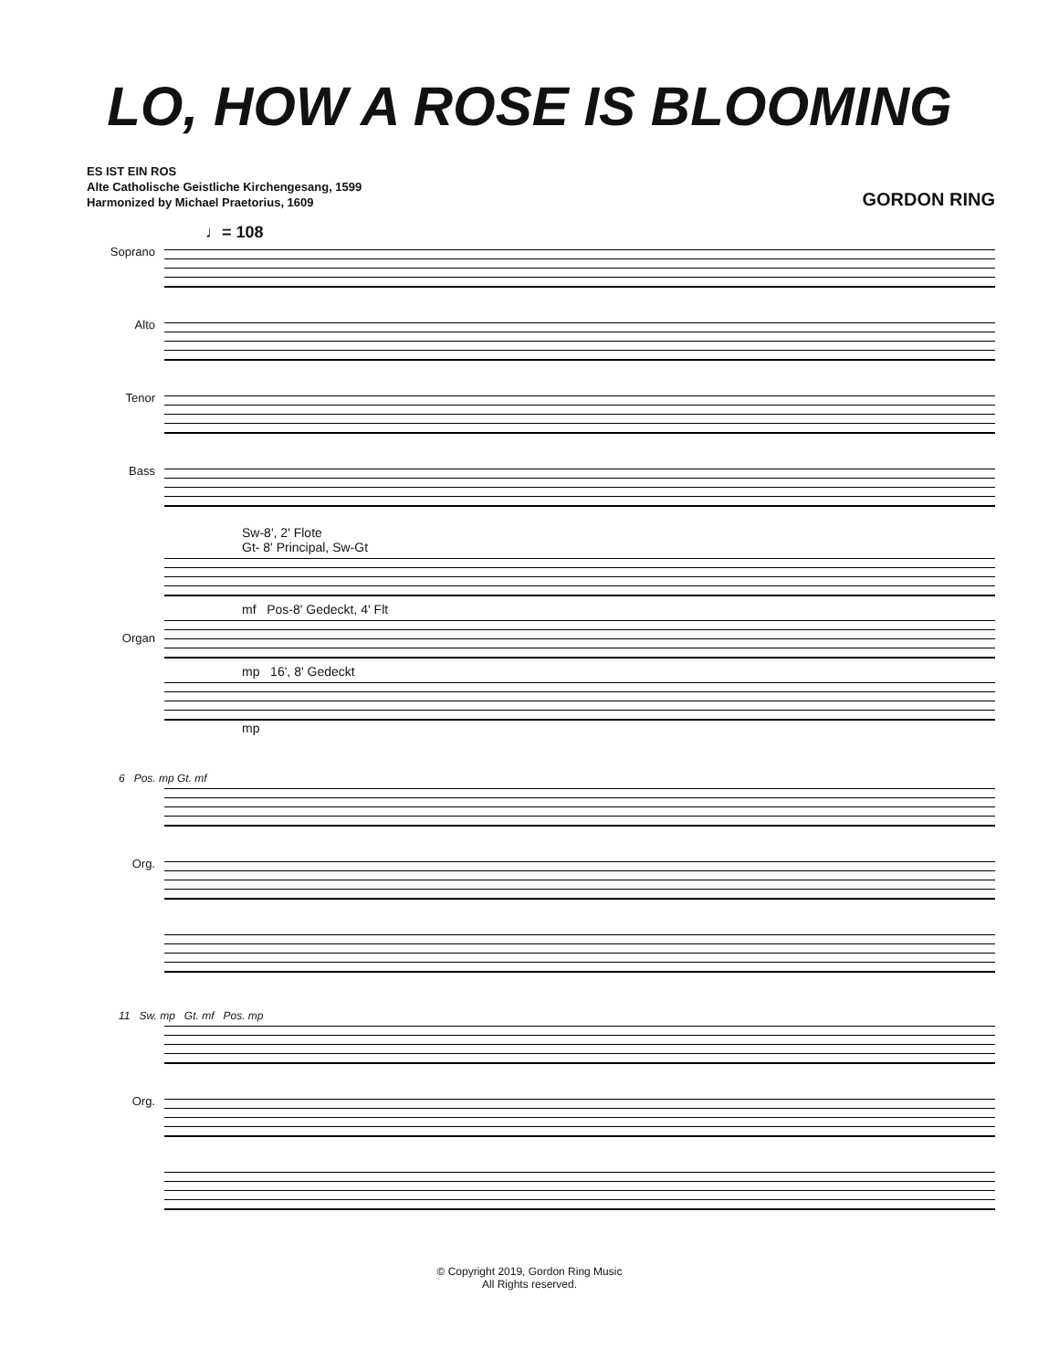LO, HOW A ROSE IS BLOOMING
ES IST EIN ROS
Alte Catholische Geistliche Kirchengesang, 1599
Harmonized by Michael Praetorius, 1609
GORDON RING
♩= 108
Soprano
Alto
Tenor
Bass
Sw-8', 2' Flote
Gt- 8' Principal, Sw-Gt
mf Pos-8' Gedeckt, 4' Flt
Organ
mp 16', 8' Gedeckt
mp
6 Pos. mp Gt. mf
Org.
11 Sw. mp Gt. mf Pos. mp
Org.
© Copyright 2019, Gordon Ring Music
All Rights reserved.